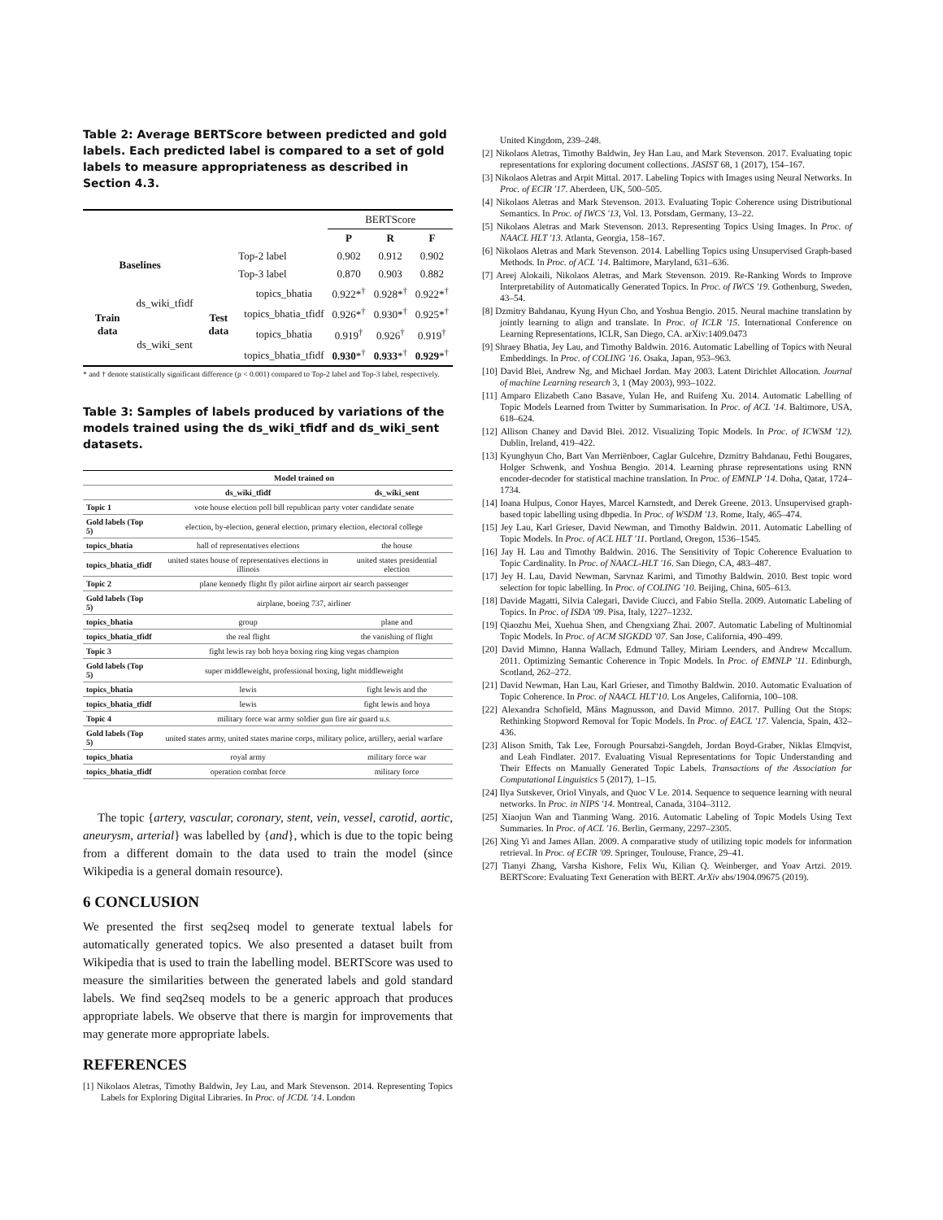Table 2: Average BERTScore between predicted and gold labels. Each predicted label is compared to a set of gold labels to measure appropriateness as described in Section 4.3.
| | | | | BERTScore | | |
| | | | | P | R | F |
| Baselines | | Top-2 label | | 0.902 | 0.912 | 0.902 |
| | | Top-3 label | | 0.870 | 0.903 | 0.882 |
| Train data | ds_wiki_tfidf | Test data | topics_bhatia | 0.922*<sup>†</sup> | 0.928*<sup>†</sup> | 0.922*<sup>†</sup> |
| | | | topics_bhatia_tfidf | 0.926*<sup>†</sup> | 0.930*<sup>†</sup> | 0.925*<sup>†</sup> |
| | ds_wiki_sent | | topics_bhatia | 0.919<sup>†</sup> | 0.926<sup>†</sup> | 0.919<sup>†</sup> |
| | | | topics_bhatia_tfidf | 0.930 *<sup>†</sup> | 0.933 *<sup>†</sup> | 0.929 *<sup>†</sup> |
* and † denote statistically significant difference (p < 0.001) compared to Top-2 label and Top-3 label, respectively.
Table 3: Samples of labels produced by variations of the models trained using the ds_wiki_tfidf and ds_wiki_sent datasets.
| | Model trained on | |
| --- | --- | --- |
| | ds_wiki_tfidf | ds_wiki_sent |
| Topic 1 | vote house election poll bill republican party voter candidate senate | |
| Gold labels (Top 5) | election, by-election, general election, primary election, electoral college | |
| topics_bhatia | hall of representatives elections | the house |
| topics_bhatia_tfidf | united states house of representatives elections in illinois | united states presidential election |
| Topic 2 | plane kennedy flight fly pilot airline airport air search passenger | |
| Gold labels (Top 5) | airplane, boeing 737, airliner | |
| topics_bhatia | group | plane and |
| topics_bhatia_tfidf | the real flight | the vanishing of flight |
| Topic 3 | fight lewis ray bob hoya boxing ring king vegas champion | |
| Gold labels (Top 5) | super middleweight, professional boxing, light middleweight | |
| topics_bhatia | lewis | fight lewis and the |
| topics_bhatia_tfidf | lewis | fight lewis and hoya |
| Topic 4 | military force war army soldier gun fire air guard u.s. | |
| Gold labels (Top 5) | united states army, united states marine corps, military police, artillery, aerial warfare | |
| topics_bhatia | royal army | military force war |
| topics_bhatia_tfidf | operation combat force | military force |
The topic {artery, vascular, coronary, stent, vein, vessel, carotid, aortic, aneurysm, arterial} was labelled by {and}, which is due to the topic being from a different domain to the data used to train the model (since Wikipedia is a general domain resource).
6 CONCLUSION
We presented the first seq2seq model to generate textual labels for automatically generated topics. We also presented a dataset built from Wikipedia that is used to train the labelling model. BERTScore was used to measure the similarities between the generated labels and gold standard labels. We find seq2seq models to be a generic approach that produces appropriate labels. We observe that there is margin for improvements that may generate more appropriate labels.
REFERENCES
[1] Nikolaos Aletras, Timothy Baldwin, Jey Lau, and Mark Stevenson. 2014. Representing Topics Labels for Exploring Digital Libraries. In Proc. of JCDL '14. London
United Kingdom, 239–248.
[2] Nikolaos Aletras, Timothy Baldwin, Jey Han Lau, and Mark Stevenson. 2017. Evaluating topic representations for exploring document collections. JASIST 68, 1 (2017), 154–167.
[3] Nikolaos Aletras and Arpit Mittal. 2017. Labeling Topics with Images using Neural Networks. In Proc. of ECIR '17. Aberdeen, UK, 500–505.
[4] Nikolaos Aletras and Mark Stevenson. 2013. Evaluating Topic Coherence using Distributional Semantics. In Proc. of IWCS '13, Vol. 13. Potsdam, Germany, 13–22.
[5] Nikolaos Aletras and Mark Stevenson. 2013. Representing Topics Using Images. In Proc. of NAACL HLT '13. Atlanta, Georgia, 158–167.
[6] Nikolaos Aletras and Mark Stevenson. 2014. Labelling Topics using Unsupervised Graph-based Methods. In Proc. of ACL '14. Baltimore, Maryland, 631–636.
[7] Areej Alokaili, Nikolaos Aletras, and Mark Stevenson. 2019. Re-Ranking Words to Improve Interpretability of Automatically Generated Topics. In Proc. of IWCS '19. Gothenburg, Sweden, 43–54.
[8] Dzmitry Bahdanau, Kyung Hyun Cho, and Yoshua Bengio. 2015. Neural machine translation by jointly learning to align and translate. In Proc. of ICLR '15. International Conference on Learning Representations, ICLR, San Diego, CA. arXiv:1409.0473
[9] Shraey Bhatia, Jey Lau, and Timothy Baldwin. 2016. Automatic Labelling of Topics with Neural Embeddings. In Proc. of COLING '16. Osaka, Japan, 953–963.
[10] David Blei, Andrew Ng, and Michael Jordan. May 2003. Latent Dirichlet Allocation. Journal of machine Learning research 3, 1 (May 2003), 993–1022.
[11] Amparo Elizabeth Cano Basave, Yulan He, and Ruifeng Xu. 2014. Automatic Labelling of Topic Models Learned from Twitter by Summarisation. In Proc. of ACL '14. Baltimore, USA, 618–624.
[12] Allison Chaney and David Blei. 2012. Visualizing Topic Models. In Proc. of ICWSM '12). Dublin, Ireland, 419–422.
[13] Kyunghyun Cho, Bart Van Merriënboer, Caglar Gulcehre, Dzmitry Bahdanau, Fethi Bougares, Holger Schwenk, and Yoshua Bengio. 2014. Learning phrase representations using RNN encoder-decoder for statistical machine translation. In Proc. of EMNLP '14. Doha, Qatar, 1724–1734.
[14] Ioana Hulpus, Conor Hayes, Marcel Karnstedt, and Derek Greene. 2013. Unsupervised graph-based topic labelling using dbpedia. In Proc. of WSDM '13. Rome, Italy, 465–474.
[15] Jey Lau, Karl Grieser, David Newman, and Timothy Baldwin. 2011. Automatic Labelling of Topic Models. In Proc. of ACL HLT '11. Portland, Oregon, 1536–1545.
[16] Jay H. Lau and Timothy Baldwin. 2016. The Sensitivity of Topic Coherence Evaluation to Topic Cardinality. In Proc. of NAACL-HLT '16. San Diego, CA, 483–487.
[17] Jey H. Lau, David Newman, Sarvnaz Karimi, and Timothy Baldwin. 2010. Best topic word selection for topic labelling. In Proc. of COLING '10. Beijing, China, 605–613.
[18] Davide Magatti, Silvia Calegari, Davide Ciucci, and Fabio Stella. 2009. Automatic Labeling of Topics. In Proc. of ISDA '09. Pisa, Italy, 1227–1232.
[19] Qiaozhu Mei, Xuehua Shen, and Chengxiang Zhai. 2007. Automatic Labeling of Multinomial Topic Models. In Proc. of ACM SIGKDD '07. San Jose, California, 490–499.
[20] David Mimno, Hanna Wallach, Edmund Talley, Miriam Leenders, and Andrew Mccallum. 2011. Optimizing Semantic Coherence in Topic Models. In Proc. of EMNLP '11. Edinburgh, Scotland, 262–272.
[21] David Newman, Han Lau, Karl Grieser, and Timothy Baldwin. 2010. Automatic Evaluation of Topic Coherence. In Proc. of NAACL HLT'10. Los Angeles, California, 100–108.
[22] Alexandra Schofield, Måns Magnusson, and David Mimno. 2017. Pulling Out the Stops: Rethinking Stopword Removal for Topic Models. In Proc. of EACL '17. Valencia, Spain, 432–436.
[23] Alison Smith, Tak Lee, Forough Poursabzi-Sangdeh, Jordan Boyd-Graber, Niklas Elmqvist, and Leah Findlater. 2017. Evaluating Visual Representations for Topic Understanding and Their Effects on Manually Generated Topic Labels. Transactions of the Association for Computational Linguistics 5 (2017), 1–15.
[24] Ilya Sutskever, Oriol Vinyals, and Quoc V Le. 2014. Sequence to sequence learning with neural networks. In Proc. in NIPS '14. Montreal, Canada, 3104–3112.
[25] Xiaojun Wan and Tianming Wang. 2016. Automatic Labeling of Topic Models Using Text Summaries. In Proc. of ACL '16. Berlin, Germany, 2297–2305.
[26] Xing Yi and James Allan. 2009. A comparative study of utilizing topic models for information retrieval. In Proc. of ECIR '09. Springer, Toulouse, France, 29–41.
[27] Tianyi Zhang, Varsha Kishore, Felix Wu, Kilian Q. Weinberger, and Yoav Artzi. 2019. BERTScore: Evaluating Text Generation with BERT. ArXiv abs/1904.09675 (2019).